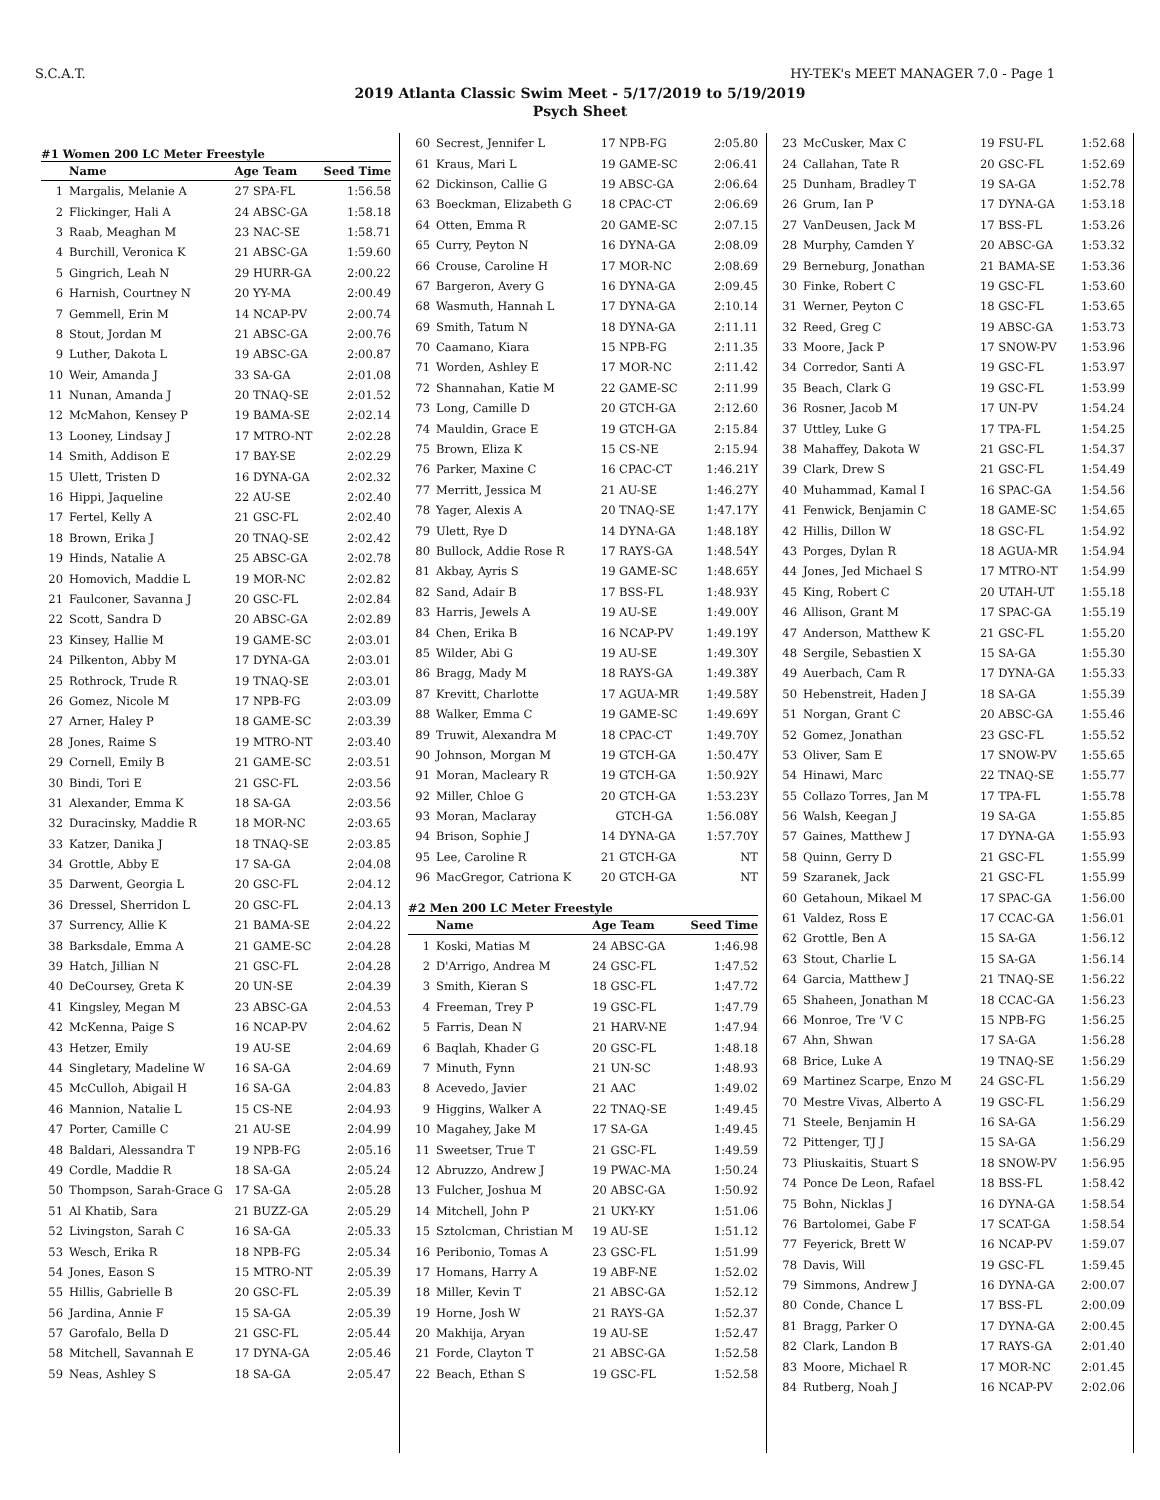S.C.A.T. HY-TEK's MEET MANAGER 7.0 - Page 1
2019 Atlanta Classic Swim Meet - 5/17/2019 to 5/19/2019
Psych Sheet
#1 Women 200 LC Meter Freestyle
| | Name | Age Team | Seed Time |
| --- | --- | --- | --- |
| 1 | Margalis, Melanie A | 27 SPA-FL | 1:56.58 |
| 2 | Flickinger, Hali A | 24 ABSC-GA | 1:58.18 |
| 3 | Raab, Meaghan M | 23 NAC-SE | 1:58.71 |
| 4 | Burchill, Veronica K | 21 ABSC-GA | 1:59.60 |
| 5 | Gingrich, Leah N | 29 HURR-GA | 2:00.22 |
| 6 | Harnish, Courtney N | 20 YY-MA | 2:00.49 |
| 7 | Gemmell, Erin M | 14 NCAP-PV | 2:00.74 |
| 8 | Stout, Jordan M | 21 ABSC-GA | 2:00.76 |
| 9 | Luther, Dakota L | 19 ABSC-GA | 2:00.87 |
| 10 | Weir, Amanda J | 33 SA-GA | 2:01.08 |
| 11 | Nunan, Amanda J | 20 TNAQ-SE | 2:01.52 |
| 12 | McMahon, Kensey P | 19 BAMA-SE | 2:02.14 |
| 13 | Looney, Lindsay J | 17 MTRO-NT | 2:02.28 |
| 14 | Smith, Addison E | 17 BAY-SE | 2:02.29 |
| 15 | Ulett, Tristen D | 16 DYNA-GA | 2:02.32 |
| 16 | Hippi, Jaqueline | 22 AU-SE | 2:02.40 |
| 17 | Fertel, Kelly A | 21 GSC-FL | 2:02.40 |
| 18 | Brown, Erika J | 20 TNAQ-SE | 2:02.42 |
| 19 | Hinds, Natalie A | 25 ABSC-GA | 2:02.78 |
| 20 | Homovich, Maddie L | 19 MOR-NC | 2:02.82 |
| 21 | Faulconer, Savanna J | 20 GSC-FL | 2:02.84 |
| 22 | Scott, Sandra D | 20 ABSC-GA | 2:02.89 |
| 23 | Kinsey, Hallie M | 19 GAME-SC | 2:03.01 |
| 24 | Pilkenton, Abby M | 17 DYNA-GA | 2:03.01 |
| 25 | Rothrock, Trude R | 19 TNAQ-SE | 2:03.01 |
| 26 | Gomez, Nicole M | 17 NPB-FG | 2:03.09 |
| 27 | Arner, Haley P | 18 GAME-SC | 2:03.39 |
| 28 | Jones, Raime S | 19 MTRO-NT | 2:03.40 |
| 29 | Cornell, Emily B | 21 GAME-SC | 2:03.51 |
| 30 | Bindi, Tori E | 21 GSC-FL | 2:03.56 |
| 31 | Alexander, Emma K | 18 SA-GA | 2:03.56 |
| 32 | Duracinsky, Maddie R | 18 MOR-NC | 2:03.65 |
| 33 | Katzer, Danika J | 18 TNAQ-SE | 2:03.85 |
| 34 | Grottle, Abby E | 17 SA-GA | 2:04.08 |
| 35 | Darwent, Georgia L | 20 GSC-FL | 2:04.12 |
| 36 | Dressel, Sherridon L | 20 GSC-FL | 2:04.13 |
| 37 | Surrency, Allie K | 21 BAMA-SE | 2:04.22 |
| 38 | Barksdale, Emma A | 21 GAME-SC | 2:04.28 |
| 39 | Hatch, Jillian N | 21 GSC-FL | 2:04.28 |
| 40 | DeCoursey, Greta K | 20 UN-SE | 2:04.39 |
| 41 | Kingsley, Megan M | 23 ABSC-GA | 2:04.53 |
| 42 | McKenna, Paige S | 16 NCAP-PV | 2:04.62 |
| 43 | Hetzer, Emily | 19 AU-SE | 2:04.69 |
| 44 | Singletary, Madeline W | 16 SA-GA | 2:04.69 |
| 45 | McCulloh, Abigail H | 16 SA-GA | 2:04.83 |
| 46 | Mannion, Natalie L | 15 CS-NE | 2:04.93 |
| 47 | Porter, Camille C | 21 AU-SE | 2:04.99 |
| 48 | Baldari, Alessandra T | 19 NPB-FG | 2:05.16 |
| 49 | Cordle, Maddie R | 18 SA-GA | 2:05.24 |
| 50 | Thompson, Sarah-Grace G | 17 SA-GA | 2:05.28 |
| 51 | Al Khatib, Sara | 21 BUZZ-GA | 2:05.29 |
| 52 | Livingston, Sarah C | 16 SA-GA | 2:05.33 |
| 53 | Wesch, Erika R | 18 NPB-FG | 2:05.34 |
| 54 | Jones, Eason S | 15 MTRO-NT | 2:05.39 |
| 55 | Hillis, Gabrielle B | 20 GSC-FL | 2:05.39 |
| 56 | Jardina, Annie F | 15 SA-GA | 2:05.39 |
| 57 | Garofalo, Bella D | 21 GSC-FL | 2:05.44 |
| 58 | Mitchell, Savannah E | 17 DYNA-GA | 2:05.46 |
| 59 | Neas, Ashley S | 18 SA-GA | 2:05.47 |
| 60 | Secrest, Jennifer L | 17 NPB-FG | 2:05.80 |
| 61 | Kraus, Mari L | 19 GAME-SC | 2:06.41 |
| 62 | Dickinson, Callie G | 19 ABSC-GA | 2:06.64 |
| 63 | Boeckman, Elizabeth G | 18 CPAC-CT | 2:06.69 |
| 64 | Otten, Emma R | 20 GAME-SC | 2:07.15 |
| 65 | Curry, Peyton N | 16 DYNA-GA | 2:08.09 |
| 66 | Crouse, Caroline H | 17 MOR-NC | 2:08.69 |
| 67 | Bargeron, Avery G | 16 DYNA-GA | 2:09.45 |
| 68 | Wasmuth, Hannah L | 17 DYNA-GA | 2:10.14 |
| 69 | Smith, Tatum N | 18 DYNA-GA | 2:11.11 |
| 70 | Caamano, Kiara | 15 NPB-FG | 2:11.35 |
| 71 | Worden, Ashley E | 17 MOR-NC | 2:11.42 |
| 72 | Shannahan, Katie M | 22 GAME-SC | 2:11.99 |
| 73 | Long, Camille D | 20 GTCH-GA | 2:12.60 |
| 74 | Mauldin, Grace E | 19 GTCH-GA | 2:15.84 |
| 75 | Brown, Eliza K | 15 CS-NE | 2:15.94 |
| 76 | Parker, Maxine C | 16 CPAC-CT | 1:46.21Y |
| 77 | Merritt, Jessica M | 21 AU-SE | 1:46.27Y |
| 78 | Yager, Alexis A | 20 TNAQ-SE | 1:47.17Y |
| 79 | Ulett, Rye D | 14 DYNA-GA | 1:48.18Y |
| 80 | Bullock, Addie Rose R | 17 RAYS-GA | 1:48.54Y |
| 81 | Akbay, Ayris S | 19 GAME-SC | 1:48.65Y |
| 82 | Sand, Adair B | 17 BSS-FL | 1:48.93Y |
| 83 | Harris, Jewels A | 19 AU-SE | 1:49.00Y |
| 84 | Chen, Erika B | 16 NCAP-PV | 1:49.19Y |
| 85 | Wilder, Abi G | 19 AU-SE | 1:49.30Y |
| 86 | Bragg, Mady M | 18 RAYS-GA | 1:49.38Y |
| 87 | Krevitt, Charlotte | 17 AGUA-MR | 1:49.58Y |
| 88 | Walker, Emma C | 19 GAME-SC | 1:49.69Y |
| 89 | Truwit, Alexandra M | 18 CPAC-CT | 1:49.70Y |
| 90 | Johnson, Morgan M | 19 GTCH-GA | 1:50.47Y |
| 91 | Moran, Macleary R | 19 GTCH-GA | 1:50.92Y |
| 92 | Miller, Chloe G | 20 GTCH-GA | 1:53.23Y |
| 93 | Moran, Maclaray | GTCH-GA | 1:56.08Y |
| 94 | Brison, Sophie J | 14 DYNA-GA | 1:57.70Y |
| 95 | Lee, Caroline R | 21 GTCH-GA | NT |
| 96 | MacGregor, Catriona K | 20 GTCH-GA | NT |
#2 Men 200 LC Meter Freestyle
| | Name | Age Team | Seed Time |
| --- | --- | --- | --- |
| 1 | Koski, Matias M | 24 ABSC-GA | 1:46.98 |
| 2 | D'Arrigo, Andrea M | 24 GSC-FL | 1:47.52 |
| 3 | Smith, Kieran S | 18 GSC-FL | 1:47.72 |
| 4 | Freeman, Trey P | 19 GSC-FL | 1:47.79 |
| 5 | Farris, Dean N | 21 HARV-NE | 1:47.94 |
| 6 | Baqlah, Khader G | 20 GSC-FL | 1:48.18 |
| 7 | Minuth, Fynn | 21 UN-SC | 1:48.93 |
| 8 | Acevedo, Javier | 21 AAC | 1:49.02 |
| 9 | Higgins, Walker A | 22 TNAQ-SE | 1:49.45 |
| 10 | Magahey, Jake M | 17 SA-GA | 1:49.45 |
| 11 | Sweetser, True T | 21 GSC-FL | 1:49.59 |
| 12 | Abruzzo, Andrew J | 19 PWAC-MA | 1:50.24 |
| 13 | Fulcher, Joshua M | 20 ABSC-GA | 1:50.92 |
| 14 | Mitchell, John P | 21 UKY-KY | 1:51.06 |
| 15 | Sztolcman, Christian M | 19 AU-SE | 1:51.12 |
| 16 | Peribonio, Tomas A | 23 GSC-FL | 1:51.99 |
| 17 | Homans, Harry A | 19 ABF-NE | 1:52.02 |
| 18 | Miller, Kevin T | 21 ABSC-GA | 1:52.12 |
| 19 | Horne, Josh W | 21 RAYS-GA | 1:52.37 |
| 20 | Makhija, Aryan | 19 AU-SE | 1:52.47 |
| 21 | Forde, Clayton T | 21 ABSC-GA | 1:52.58 |
| 22 | Beach, Ethan S | 19 GSC-FL | 1:52.58 |
| 23 | McCusker, Max C | 19 FSU-FL | 1:52.68 |
| 24 | Callahan, Tate R | 20 GSC-FL | 1:52.69 |
| 25 | Dunham, Bradley T | 19 SA-GA | 1:52.78 |
| 26 | Grum, Ian P | 17 DYNA-GA | 1:53.18 |
| 27 | VanDeusen, Jack M | 17 BSS-FL | 1:53.26 |
| 28 | Murphy, Camden Y | 20 ABSC-GA | 1:53.32 |
| 29 | Berneburg, Jonathan | 21 BAMA-SE | 1:53.36 |
| 30 | Finke, Robert C | 19 GSC-FL | 1:53.60 |
| 31 | Werner, Peyton C | 18 GSC-FL | 1:53.65 |
| 32 | Reed, Greg C | 19 ABSC-GA | 1:53.73 |
| 33 | Moore, Jack P | 17 SNOW-PV | 1:53.96 |
| 34 | Corredor, Santi A | 19 GSC-FL | 1:53.97 |
| 35 | Beach, Clark G | 19 GSC-FL | 1:53.99 |
| 36 | Rosner, Jacob M | 17 UN-PV | 1:54.24 |
| 37 | Uttley, Luke G | 17 TPA-FL | 1:54.25 |
| 38 | Mahaffey, Dakota W | 21 GSC-FL | 1:54.37 |
| 39 | Clark, Drew S | 21 GSC-FL | 1:54.49 |
| 40 | Muhammad, Kamal I | 16 SPAC-GA | 1:54.56 |
| 41 | Fenwick, Benjamin C | 18 GAME-SC | 1:54.65 |
| 42 | Hillis, Dillon W | 18 GSC-FL | 1:54.92 |
| 43 | Porges, Dylan R | 18 AGUA-MR | 1:54.94 |
| 44 | Jones, Jed Michael S | 17 MTRO-NT | 1:54.99 |
| 45 | King, Robert C | 20 UTAH-UT | 1:55.18 |
| 46 | Allison, Grant M | 17 SPAC-GA | 1:55.19 |
| 47 | Anderson, Matthew K | 21 GSC-FL | 1:55.20 |
| 48 | Sergile, Sebastien X | 15 SA-GA | 1:55.30 |
| 49 | Auerbach, Cam R | 17 DYNA-GA | 1:55.33 |
| 50 | Hebenstreit, Haden J | 18 SA-GA | 1:55.39 |
| 51 | Norgan, Grant C | 20 ABSC-GA | 1:55.46 |
| 52 | Gomez, Jonathan | 23 GSC-FL | 1:55.52 |
| 53 | Oliver, Sam E | 17 SNOW-PV | 1:55.65 |
| 54 | Hinawi, Marc | 22 TNAQ-SE | 1:55.77 |
| 55 | Collazo Torres, Jan M | 17 TPA-FL | 1:55.78 |
| 56 | Walsh, Keegan J | 19 SA-GA | 1:55.85 |
| 57 | Gaines, Matthew J | 17 DYNA-GA | 1:55.93 |
| 58 | Quinn, Gerry D | 21 GSC-FL | 1:55.99 |
| 59 | Szaranek, Jack | 21 GSC-FL | 1:55.99 |
| 60 | Getahoun, Mikael M | 17 SPAC-GA | 1:56.00 |
| 61 | Valdez, Ross E | 17 CCAC-GA | 1:56.01 |
| 62 | Grottle, Ben A | 15 SA-GA | 1:56.12 |
| 63 | Stout, Charlie L | 15 SA-GA | 1:56.14 |
| 64 | Garcia, Matthew J | 21 TNAQ-SE | 1:56.22 |
| 65 | Shaheen, Jonathan M | 18 CCAC-GA | 1:56.23 |
| 66 | Monroe, Tre 'V C | 15 NPB-FG | 1:56.25 |
| 67 | Ahn, Shwan | 17 SA-GA | 1:56.28 |
| 68 | Brice, Luke A | 19 TNAQ-SE | 1:56.29 |
| 69 | Martinez Scarpe, Enzo M | 24 GSC-FL | 1:56.29 |
| 70 | Mestre Vivas, Alberto A | 19 GSC-FL | 1:56.29 |
| 71 | Steele, Benjamin H | 16 SA-GA | 1:56.29 |
| 72 | Pittenger, TJ J | 15 SA-GA | 1:56.29 |
| 73 | Pliuskaitis, Stuart S | 18 SNOW-PV | 1:56.95 |
| 74 | Ponce De Leon, Rafael | 18 BSS-FL | 1:58.42 |
| 75 | Bohn, Nicklas J | 16 DYNA-GA | 1:58.54 |
| 76 | Bartolomei, Gabe F | 17 SCAT-GA | 1:58.54 |
| 77 | Feyerick, Brett W | 16 NCAP-PV | 1:59.07 |
| 78 | Davis, Will | 19 GSC-FL | 1:59.45 |
| 79 | Simmons, Andrew J | 16 DYNA-GA | 2:00.07 |
| 80 | Conde, Chance L | 17 BSS-FL | 2:00.09 |
| 81 | Bragg, Parker O | 17 DYNA-GA | 2:00.45 |
| 82 | Clark, Landon B | 17 RAYS-GA | 2:01.40 |
| 83 | Moore, Michael R | 17 MOR-NC | 2:01.45 |
| 84 | Rutberg, Noah J | 16 NCAP-PV | 2:02.06 |